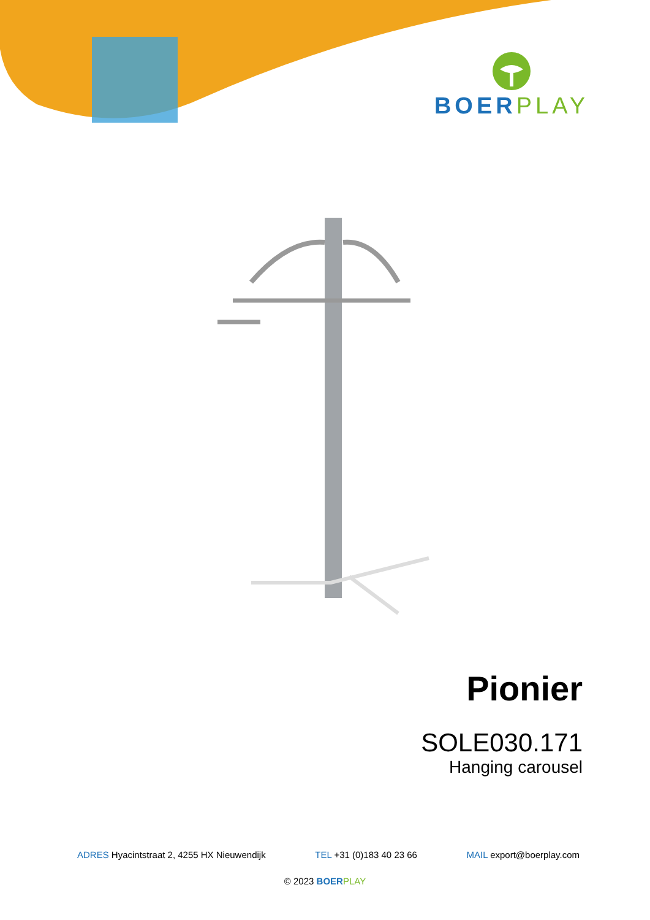BOER PLAY
Pionier
SOLE030.171
Hanging carousel
ADRES Hyacintstraat 2, 4255 HX Nieuwendijk TEL +31 (0)183 40 23 66 MAIL export@boerplay.com
© 2023 BOER PLAY